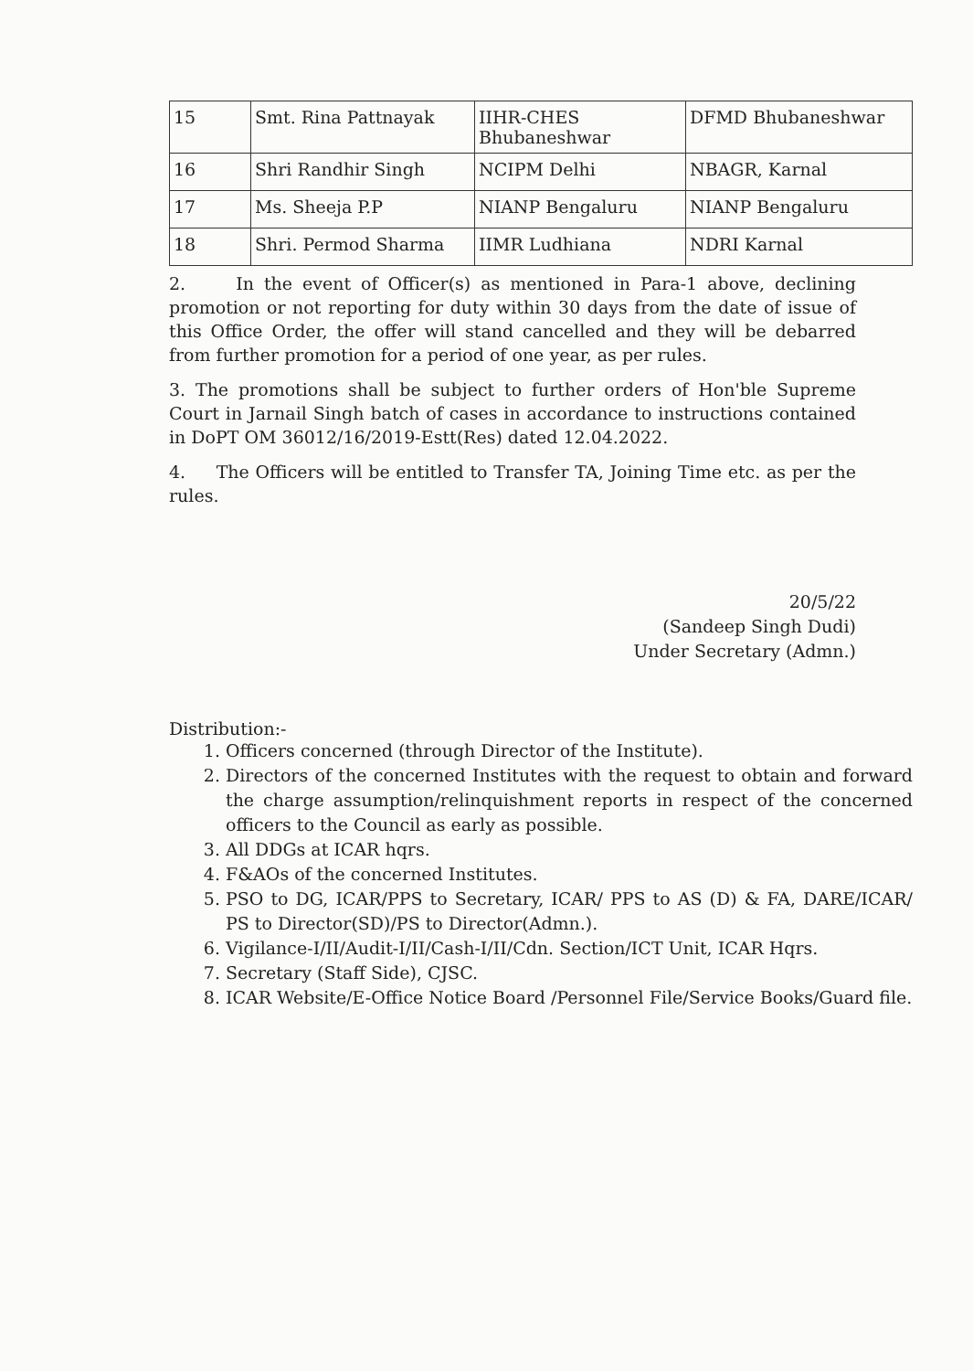| 15 | Smt. Rina Pattnayak | IIHR-CHES Bhubaneshwar | DFMD Bhubaneshwar |
| 16 | Shri Randhir Singh | NCIPM Delhi | NBAGR, Karnal |
| 17 | Ms. Sheeja P.P | NIANP Bengaluru | NIANP Bengaluru |
| 18 | Shri. Permod Sharma | IIMR Ludhiana | NDRI Karnal |
2. In the event of Officer(s) as mentioned in Para-1 above, declining promotion or not reporting for duty within 30 days from the date of issue of this Office Order, the offer will stand cancelled and they will be debarred from further promotion for a period of one year, as per rules.
3. The promotions shall be subject to further orders of Hon'ble Supreme Court in Jarnail Singh batch of cases in accordance to instructions contained in DoPT OM 36012/16/2019-Estt(Res) dated 12.04.2022.
4. The Officers will be entitled to Transfer TA, Joining Time etc. as per the rules.
20/5/22
(Sandeep Singh Dudi)
Under Secretary (Admn.)
Distribution:-
1. Officers concerned (through Director of the Institute).
2. Directors of the concerned Institutes with the request to obtain and forward the charge assumption/relinquishment reports in respect of the concerned officers to the Council as early as possible.
3. All DDGs at ICAR hqrs.
4. F&AOs of the concerned Institutes.
5. PSO to DG, ICAR/PPS to Secretary, ICAR/ PPS to AS (D) & FA, DARE/ICAR/ PS to Director(SD)/PS to Director(Admn.).
6. Vigilance-I/II/Audit-I/II/Cash-I/II/Cdn. Section/ICT Unit, ICAR Hqrs.
7. Secretary (Staff Side), CJSC.
8. ICAR Website/E-Office Notice Board /Personnel File/Service Books/Guard file.